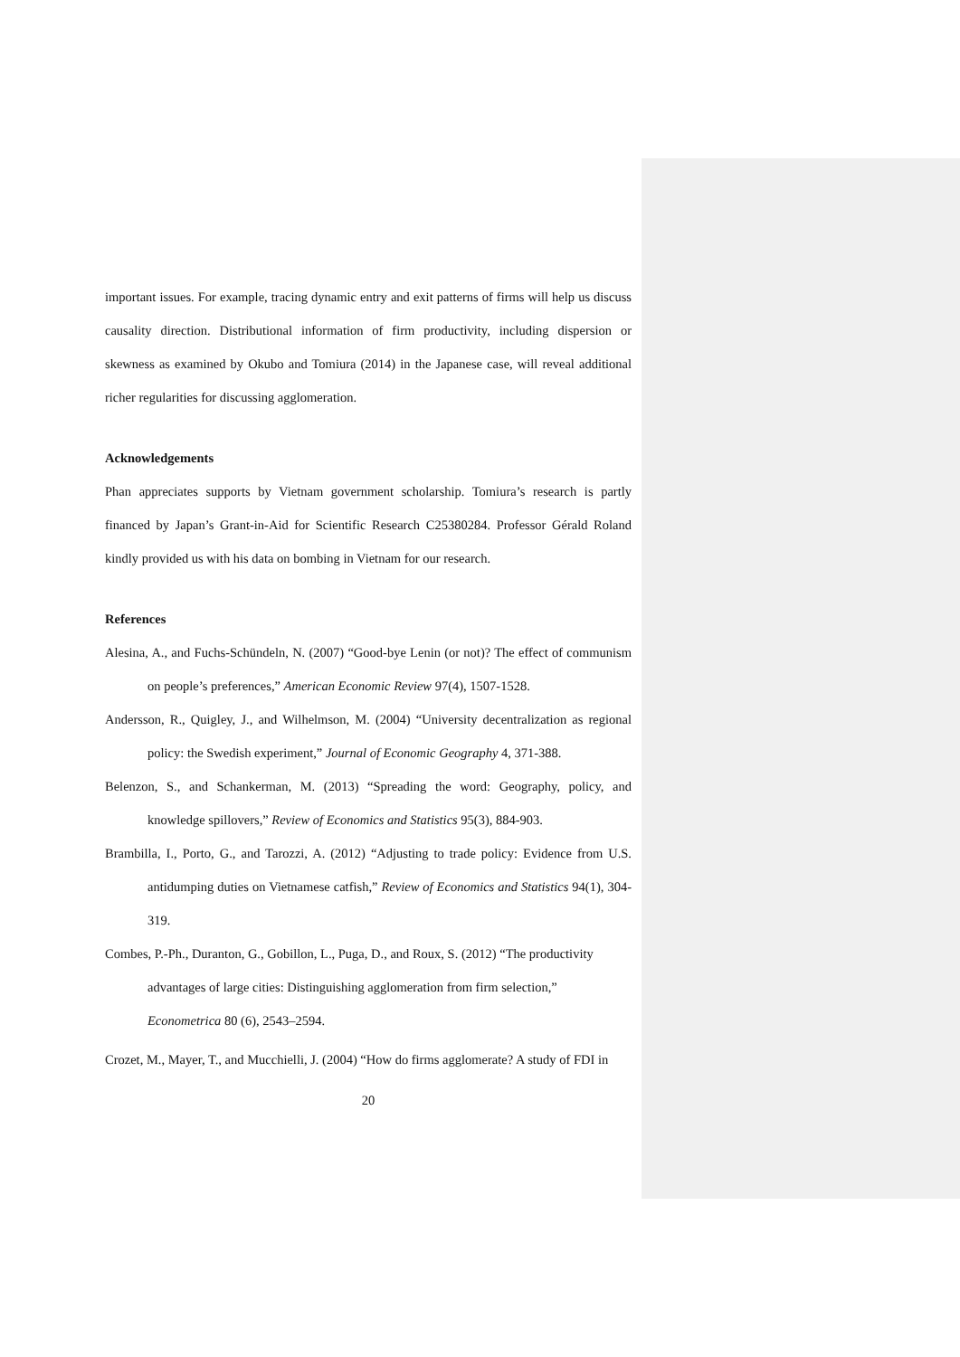important issues. For example, tracing dynamic entry and exit patterns of firms will help us discuss causality direction. Distributional information of firm productivity, including dispersion or skewness as examined by Okubo and Tomiura (2014) in the Japanese case, will reveal additional richer regularities for discussing agglomeration.
Acknowledgements
Phan appreciates supports by Vietnam government scholarship. Tomiura’s research is partly financed by Japan’s Grant-in-Aid for Scientific Research C25380284. Professor Gérald Roland kindly provided us with his data on bombing in Vietnam for our research.
References
Alesina, A., and Fuchs-Schündeln, N. (2007) “Good-bye Lenin (or not)? The effect of communism on people’s preferences,” American Economic Review 97(4), 1507-1528.
Andersson, R., Quigley, J., and Wilhelmson, M. (2004) “University decentralization as regional policy: the Swedish experiment,” Journal of Economic Geography 4, 371-388.
Belenzon, S., and Schankerman, M. (2013) “Spreading the word: Geography, policy, and knowledge spillovers,” Review of Economics and Statistics 95(3), 884-903.
Brambilla, I., Porto, G., and Tarozzi, A. (2012) “Adjusting to trade policy: Evidence from U.S. antidumping duties on Vietnamese catfish,” Review of Economics and Statistics 94(1), 304-319.
Combes, P.-Ph., Duranton, G., Gobillon, L., Puga, D., and Roux, S. (2012) “The productivity advantages of large cities: Distinguishing agglomeration from firm selection,” Econometrica 80 (6), 2543–2594.
Crozet, M., Mayer, T., and Mucchielli, J. (2004) “How do firms agglomerate? A study of FDI in
20